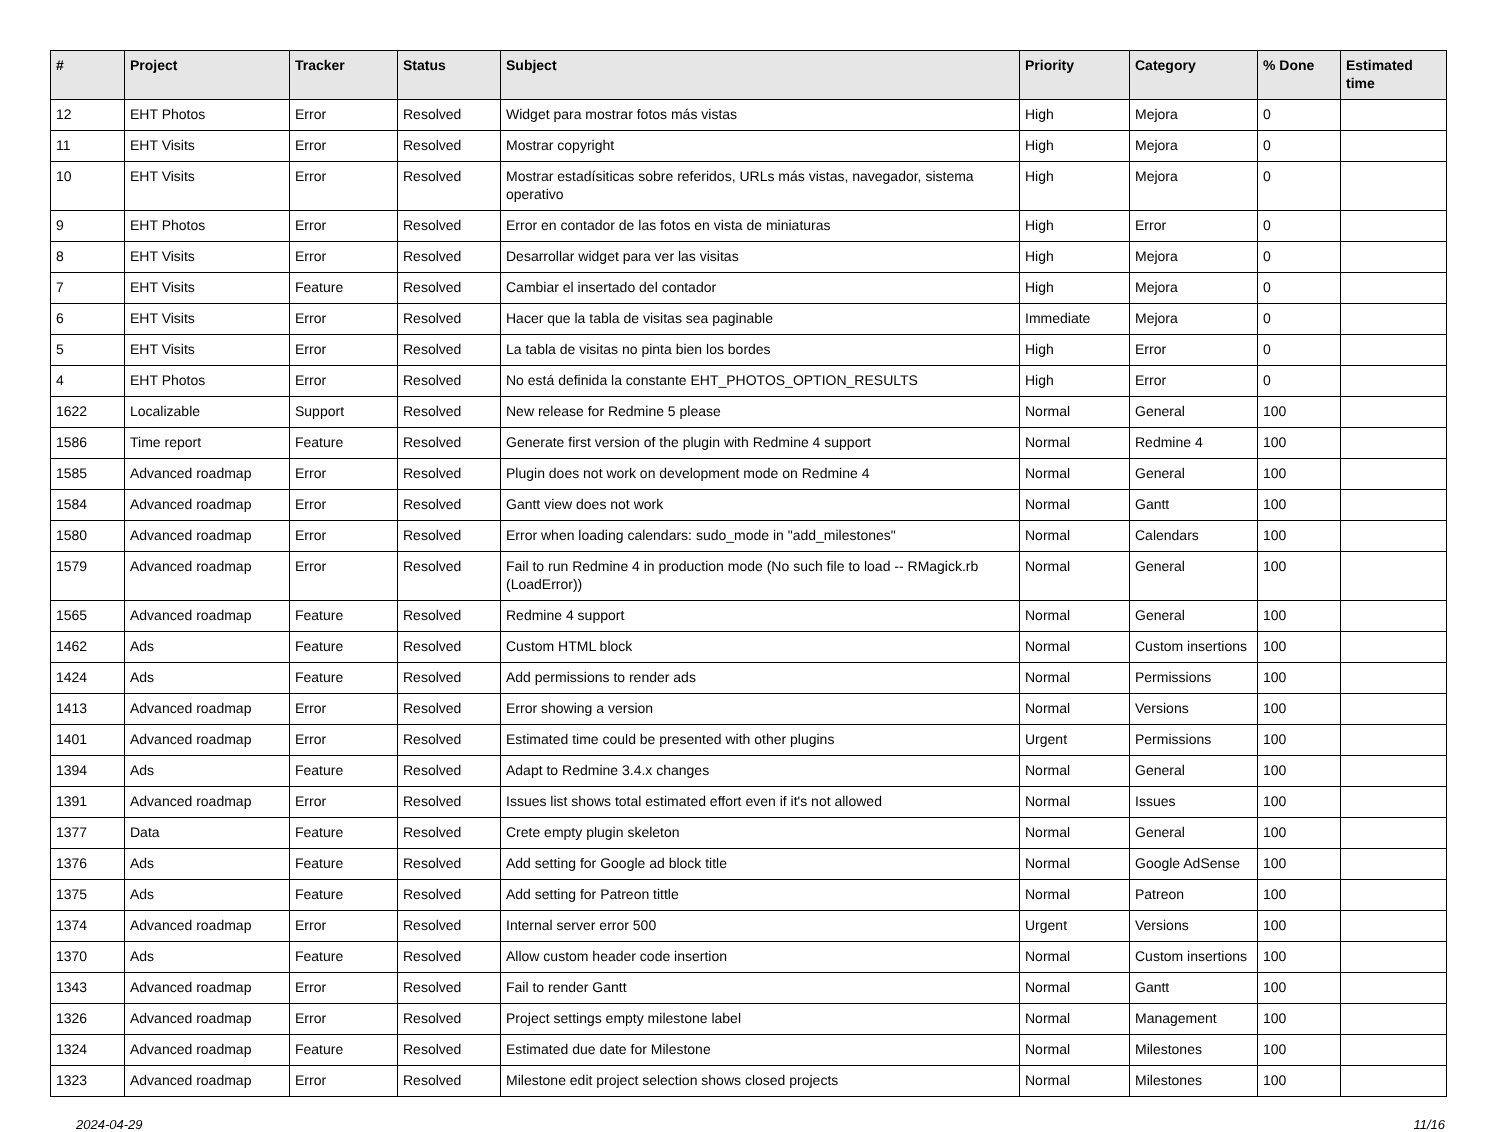| # | Project | Tracker | Status | Subject | Priority | Category | % Done | Estimated time |
| --- | --- | --- | --- | --- | --- | --- | --- | --- |
| 12 | EHT Photos | Error | Resolved | Widget para mostrar fotos más vistas | High | Mejora | 0 | |
| 11 | EHT Visits | Error | Resolved | Mostrar copyright | High | Mejora | 0 | |
| 10 | EHT Visits | Error | Resolved | Mostrar estadísiticas sobre referidos, URLs más vistas, navegador, sistema operativo | High | Mejora | 0 | |
| 9 | EHT Photos | Error | Resolved | Error en contador de las fotos en vista de miniaturas | High | Error | 0 | |
| 8 | EHT Visits | Error | Resolved | Desarrollar widget para ver las visitas | High | Mejora | 0 | |
| 7 | EHT Visits | Feature | Resolved | Cambiar el insertado del contador | High | Mejora | 0 | |
| 6 | EHT Visits | Error | Resolved | Hacer que la tabla de visitas sea paginable | Immediate | Mejora | 0 | |
| 5 | EHT Visits | Error | Resolved | La tabla de visitas no pinta bien los bordes | High | Error | 0 | |
| 4 | EHT Photos | Error | Resolved | No está definida la constante EHT_PHOTOS_OPTION_RESULTS | High | Error | 0 | |
| 1622 | Localizable | Support | Resolved | New release for Redmine 5 please | Normal | General | 100 | |
| 1586 | Time report | Feature | Resolved | Generate first version of the plugin with Redmine 4 support | Normal | Redmine 4 | 100 | |
| 1585 | Advanced roadmap | Error | Resolved | Plugin does not work on development mode on Redmine 4 | Normal | General | 100 | |
| 1584 | Advanced roadmap | Error | Resolved | Gantt view does not work | Normal | Gantt | 100 | |
| 1580 | Advanced roadmap | Error | Resolved | Error when loading calendars: sudo_mode in "add_milestones" | Normal | Calendars | 100 | |
| 1579 | Advanced roadmap | Error | Resolved | Fail to run Redmine 4 in production mode (No such file to load -- RMagick.rb (LoadError)) | Normal | General | 100 | |
| 1565 | Advanced roadmap | Feature | Resolved | Redmine 4 support | Normal | General | 100 | |
| 1462 | Ads | Feature | Resolved | Custom HTML block | Normal | Custom insertions | 100 | |
| 1424 | Ads | Feature | Resolved | Add permissions to render ads | Normal | Permissions | 100 | |
| 1413 | Advanced roadmap | Error | Resolved | Error showing a version | Normal | Versions | 100 | |
| 1401 | Advanced roadmap | Error | Resolved | Estimated time could be presented with other plugins | Urgent | Permissions | 100 | |
| 1394 | Ads | Feature | Resolved | Adapt to Redmine 3.4.x changes | Normal | General | 100 | |
| 1391 | Advanced roadmap | Error | Resolved | Issues list shows total estimated effort even if it's not allowed | Normal | Issues | 100 | |
| 1377 | Data | Feature | Resolved | Crete empty plugin skeleton | Normal | General | 100 | |
| 1376 | Ads | Feature | Resolved | Add setting for Google ad block title | Normal | Google AdSense | 100 | |
| 1375 | Ads | Feature | Resolved | Add setting for Patreon tittle | Normal | Patreon | 100 | |
| 1374 | Advanced roadmap | Error | Resolved | Internal server error 500 | Urgent | Versions | 100 | |
| 1370 | Ads | Feature | Resolved | Allow custom header code insertion | Normal | Custom insertions | 100 | |
| 1343 | Advanced roadmap | Error | Resolved | Fail to render Gantt | Normal | Gantt | 100 | |
| 1326 | Advanced roadmap | Error | Resolved | Project settings empty milestone label | Normal | Management | 100 | |
| 1324 | Advanced roadmap | Feature | Resolved | Estimated due date for Milestone | Normal | Milestones | 100 | |
| 1323 | Advanced roadmap | Error | Resolved | Milestone edit project selection shows closed projects | Normal | Milestones | 100 | |
2024-04-29 11/16